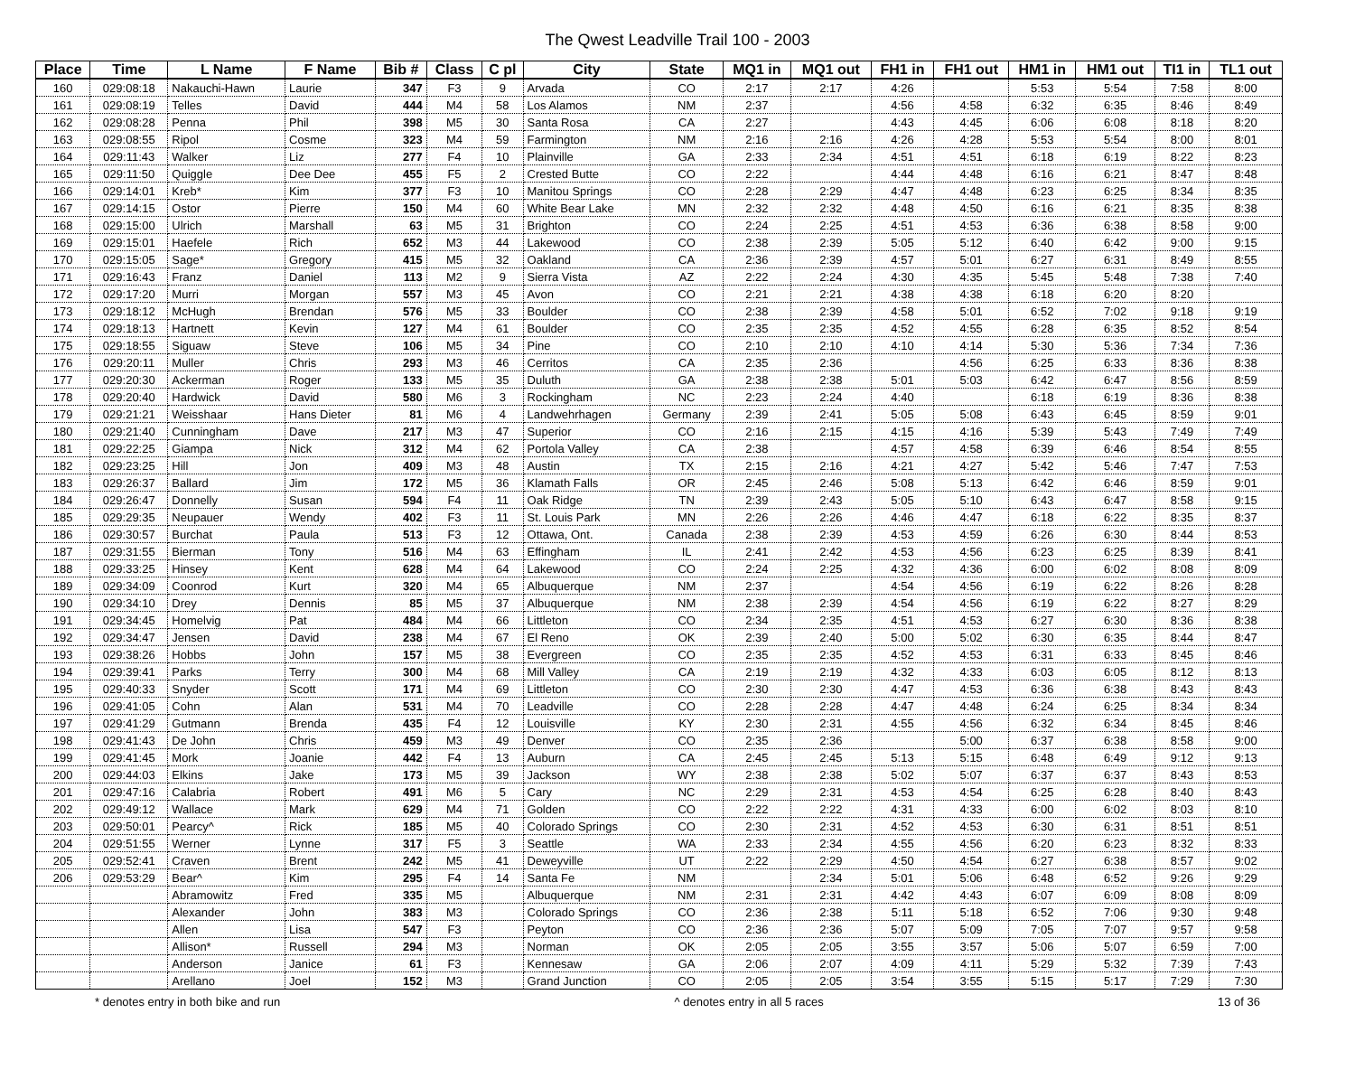The Qwest Leadville Trail 100 - 2003
| Place | Time | L Name | F Name | Bib # | Class | C pl | City | State | MQ1 in | MQ1 out | FH1 in | FH1 out | HM1 in | HM1 out | TI1 in | TL1 out |
| --- | --- | --- | --- | --- | --- | --- | --- | --- | --- | --- | --- | --- | --- | --- | --- | --- |
| 160 | 029:08:18 | Nakauchi-Hawn | Laurie | 347 | F3 | 9 | Arvada | CO | 2:17 | 2:17 | 4:26 | | 5:53 | 5:54 | 7:58 | 8:00 |
| 161 | 029:08:19 | Telles | David | 444 | M4 | 58 | Los Alamos | NM | 2:37 | | 4:56 | 4:58 | 6:32 | 6:35 | 8:46 | 8:49 |
| 162 | 029:08:28 | Penna | Phil | 398 | M5 | 30 | Santa Rosa | CA | 2:27 | | 4:43 | 4:45 | 6:06 | 6:08 | 8:18 | 8:20 |
| 163 | 029:08:55 | Ripol | Cosme | 323 | M4 | 59 | Farmington | NM | 2:16 | 2:16 | 4:26 | 4:28 | 5:53 | 5:54 | 8:00 | 8:01 |
| 164 | 029:11:43 | Walker | Liz | 277 | F4 | 10 | Plainville | GA | 2:33 | 2:34 | 4:51 | 4:51 | 6:18 | 6:19 | 8:22 | 8:23 |
| 165 | 029:11:50 | Quiggle | Dee Dee | 455 | F5 | 2 | Crested Butte | CO | 2:22 | | 4:44 | 4:48 | 6:16 | 6:21 | 8:47 | 8:48 |
| 166 | 029:14:01 | Kreb* | Kim | 377 | F3 | 10 | Manitou Springs | CO | 2:28 | 2:29 | 4:47 | 4:48 | 6:23 | 6:25 | 8:34 | 8:35 |
| 167 | 029:14:15 | Ostor | Pierre | 150 | M4 | 60 | White Bear Lake | MN | 2:32 | 2:32 | 4:48 | 4:50 | 6:16 | 6:21 | 8:35 | 8:38 |
| 168 | 029:15:00 | Ulrich | Marshall | 63 | M5 | 31 | Brighton | CO | 2:24 | 2:25 | 4:51 | 4:53 | 6:36 | 6:38 | 8:58 | 9:00 |
| 169 | 029:15:01 | Haefele | Rich | 652 | M3 | 44 | Lakewood | CO | 2:38 | 2:39 | 5:05 | 5:12 | 6:40 | 6:42 | 9:00 | 9:15 |
| 170 | 029:15:05 | Sage* | Gregory | 415 | M5 | 32 | Oakland | CA | 2:36 | 2:39 | 4:57 | 5:01 | 6:27 | 6:31 | 8:49 | 8:55 |
| 171 | 029:16:43 | Franz | Daniel | 113 | M2 | 9 | Sierra Vista | AZ | 2:22 | 2:24 | 4:30 | 4:35 | 5:45 | 5:48 | 7:38 | 7:40 |
| 172 | 029:17:20 | Murri | Morgan | 557 | M3 | 45 | Avon | CO | 2:21 | 2:21 | 4:38 | 4:38 | 6:18 | 6:20 | 8:20 | |
| 173 | 029:18:12 | McHugh | Brendan | 576 | M5 | 33 | Boulder | CO | 2:38 | 2:39 | 4:58 | 5:01 | 6:52 | 7:02 | 9:18 | 9:19 |
| 174 | 029:18:13 | Hartnett | Kevin | 127 | M4 | 61 | Boulder | CO | 2:35 | 2:35 | 4:52 | 4:55 | 6:28 | 6:35 | 8:52 | 8:54 |
| 175 | 029:18:55 | Siguaw | Steve | 106 | M5 | 34 | Pine | CO | 2:10 | 2:10 | 4:10 | 4:14 | 5:30 | 5:36 | 7:34 | 7:36 |
| 176 | 029:20:11 | Muller | Chris | 293 | M3 | 46 | Cerritos | CA | 2:35 | 2:36 | | 4:56 | 6:25 | 6:33 | 8:36 | 8:38 |
| 177 | 029:20:30 | Ackerman | Roger | 133 | M5 | 35 | Duluth | GA | 2:38 | 2:38 | 5:01 | 5:03 | 6:42 | 6:47 | 8:56 | 8:59 |
| 178 | 029:20:40 | Hardwick | David | 580 | M6 | 3 | Rockingham | NC | 2:23 | 2:24 | 4:40 | | 6:18 | 6:19 | 8:36 | 8:38 |
| 179 | 029:21:21 | Weisshaar | Hans Dieter | 81 | M6 | 4 | Landwehrhagen | Germany | 2:39 | 2:41 | 5:05 | 5:08 | 6:43 | 6:45 | 8:59 | 9:01 |
| 180 | 029:21:40 | Cunningham | Dave | 217 | M3 | 47 | Superior | CO | 2:16 | 2:15 | 4:15 | 4:16 | 5:39 | 5:43 | 7:49 | 7:49 |
| 181 | 029:22:25 | Giampa | Nick | 312 | M4 | 62 | Portola Valley | CA | 2:38 | | 4:57 | 4:58 | 6:39 | 6:46 | 8:54 | 8:55 |
| 182 | 029:23:25 | Hill | Jon | 409 | M3 | 48 | Austin | TX | 2:15 | 2:16 | 4:21 | 4:27 | 5:42 | 5:46 | 7:47 | 7:53 |
| 183 | 029:26:37 | Ballard | Jim | 172 | M5 | 36 | Klamath Falls | OR | 2:45 | 2:46 | 5:08 | 5:13 | 6:42 | 6:46 | 8:59 | 9:01 |
| 184 | 029:26:47 | Donnelly | Susan | 594 | F4 | 11 | Oak Ridge | TN | 2:39 | 2:43 | 5:05 | 5:10 | 6:43 | 6:47 | 8:58 | 9:15 |
| 185 | 029:29:35 | Neupauer | Wendy | 402 | F3 | 11 | St. Louis Park | MN | 2:26 | 2:26 | 4:46 | 4:47 | 6:18 | 6:22 | 8:35 | 8:37 |
| 186 | 029:30:57 | Burchat | Paula | 513 | F3 | 12 | Ottawa, Ont. | Canada | 2:38 | 2:39 | 4:53 | 4:59 | 6:26 | 6:30 | 8:44 | 8:53 |
| 187 | 029:31:55 | Bierman | Tony | 516 | M4 | 63 | Effingham | IL | 2:41 | 2:42 | 4:53 | 4:56 | 6:23 | 6:25 | 8:39 | 8:41 |
| 188 | 029:33:25 | Hinsey | Kent | 628 | M4 | 64 | Lakewood | CO | 2:24 | 2:25 | 4:32 | 4:36 | 6:00 | 6:02 | 8:08 | 8:09 |
| 189 | 029:34:09 | Coonrod | Kurt | 320 | M4 | 65 | Albuquerque | NM | 2:37 | | 4:54 | 4:56 | 6:19 | 6:22 | 8:26 | 8:28 |
| 190 | 029:34:10 | Drey | Dennis | 85 | M5 | 37 | Albuquerque | NM | 2:38 | 2:39 | 4:54 | 4:56 | 6:19 | 6:22 | 8:27 | 8:29 |
| 191 | 029:34:45 | Homelvig | Pat | 484 | M4 | 66 | Littleton | CO | 2:34 | 2:35 | 4:51 | 4:53 | 6:27 | 6:30 | 8:36 | 8:38 |
| 192 | 029:34:47 | Jensen | David | 238 | M4 | 67 | El Reno | OK | 2:39 | 2:40 | 5:00 | 5:02 | 6:30 | 6:35 | 8:44 | 8:47 |
| 193 | 029:38:26 | Hobbs | John | 157 | M5 | 38 | Evergreen | CO | 2:35 | 2:35 | 4:52 | 4:53 | 6:31 | 6:33 | 8:45 | 8:46 |
| 194 | 029:39:41 | Parks | Terry | 300 | M4 | 68 | Mill Valley | CA | 2:19 | 2:19 | 4:32 | 4:33 | 6:03 | 6:05 | 8:12 | 8:13 |
| 195 | 029:40:33 | Snyder | Scott | 171 | M4 | 69 | Littleton | CO | 2:30 | 2:30 | 4:47 | 4:53 | 6:36 | 6:38 | 8:43 | 8:43 |
| 196 | 029:41:05 | Cohn | Alan | 531 | M4 | 70 | Leadville | CO | 2:28 | 2:28 | 4:47 | 4:48 | 6:24 | 6:25 | 8:34 | 8:34 |
| 197 | 029:41:29 | Gutmann | Brenda | 435 | F4 | 12 | Louisville | KY | 2:30 | 2:31 | 4:55 | 4:56 | 6:32 | 6:34 | 8:45 | 8:46 |
| 198 | 029:41:43 | De John | Chris | 459 | M3 | 49 | Denver | CO | 2:35 | 2:36 | | 5:00 | 6:37 | 6:38 | 8:58 | 9:00 |
| 199 | 029:41:45 | Mork | Joanie | 442 | F4 | 13 | Auburn | CA | 2:45 | 2:45 | 5:13 | 5:15 | 6:48 | 6:49 | 9:12 | 9:13 |
| 200 | 029:44:03 | Elkins | Jake | 173 | M5 | 39 | Jackson | WY | 2:38 | 2:38 | 5:02 | 5:07 | 6:37 | 6:37 | 8:43 | 8:53 |
| 201 | 029:47:16 | Calabria | Robert | 491 | M6 | 5 | Cary | NC | 2:29 | 2:31 | 4:53 | 4:54 | 6:25 | 6:28 | 8:40 | 8:43 |
| 202 | 029:49:12 | Wallace | Mark | 629 | M4 | 71 | Golden | CO | 2:22 | 2:22 | 4:31 | 4:33 | 6:00 | 6:02 | 8:03 | 8:10 |
| 203 | 029:50:01 | Pearcy^ | Rick | 185 | M5 | 40 | Colorado Springs | CO | 2:30 | 2:31 | 4:52 | 4:53 | 6:30 | 6:31 | 8:51 | 8:51 |
| 204 | 029:51:55 | Werner | Lynne | 317 | F5 | 3 | Seattle | WA | 2:33 | 2:34 | 4:55 | 4:56 | 6:20 | 6:23 | 8:32 | 8:33 |
| 205 | 029:52:41 | Craven | Brent | 242 | M5 | 41 | Deweyville | UT | 2:22 | 2:29 | 4:50 | 4:54 | 6:27 | 6:38 | 8:57 | 9:02 |
| 206 | 029:53:29 | Bear^ | Kim | 295 | F4 | 14 | Santa Fe | NM | | 2:34 | 5:01 | 5:06 | 6:48 | 6:52 | 9:26 | 9:29 |
| | | Abramowitz | Fred | 335 | M5 | | Albuquerque | NM | 2:31 | 2:31 | 4:42 | 4:43 | 6:07 | 6:09 | 8:08 | 8:09 |
| | | Alexander | John | 383 | M3 | | Colorado Springs | CO | 2:36 | 2:38 | 5:11 | 5:18 | 6:52 | 7:06 | 9:30 | 9:48 |
| | | Allen | Lisa | 547 | F3 | | Peyton | CO | 2:36 | 2:36 | 5:07 | 5:09 | 7:05 | 7:07 | 9:57 | 9:58 |
| | | Allison* | Russell | 294 | M3 | | Norman | OK | 2:05 | 2:05 | 3:55 | 3:57 | 5:06 | 5:07 | 6:59 | 7:00 |
| | | Anderson | Janice | 61 | F3 | | Kennesaw | GA | 2:06 | 2:07 | 4:09 | 4:11 | 5:29 | 5:32 | 7:39 | 7:43 |
| | | Arellano | Joel | 152 | M3 | | Grand Junction | CO | 2:05 | 2:05 | 3:54 | 3:55 | 5:15 | 5:17 | 7:29 | 7:30 |
* denotes entry in both bike and run ^ denotes entry in all 5 races 13 of 36